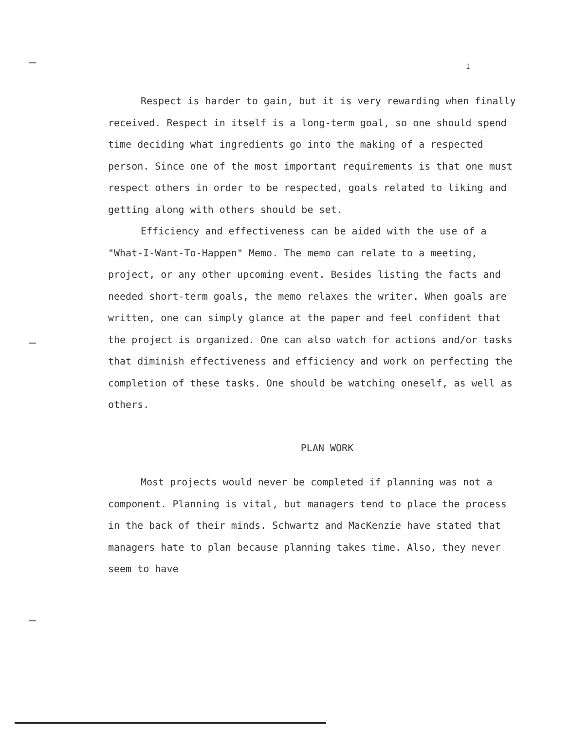1
Respect is harder to gain, but it is very rewarding when finally received. Respect in itself is a long-term goal, so one should spend time deciding what ingredients go into the making of a respected person. Since one of the most important requirements is that one must respect others in order to be respected, goals related to liking and getting along with others should be set.
Efficiency and effectiveness can be aided with the use of a "What-I-Want-To-Happen" Memo. The memo can relate to a meeting, project, or any other upcoming event. Besides listing the facts and needed short-term goals, the memo relaxes the writer. When goals are written, one can simply glance at the paper and feel confident that the project is organized. One can also watch for actions and/or tasks that diminish effectiveness and efficiency and work on perfecting the completion of these tasks. One should be watching oneself, as well as others.
PLAN WORK
Most projects would never be completed if planning was not a component. Planning is vital, but managers tend to place the process in the back of their minds. Schwartz and MacKenzie have stated that managers hate to plan because planning takes time. Also, they never seem to have